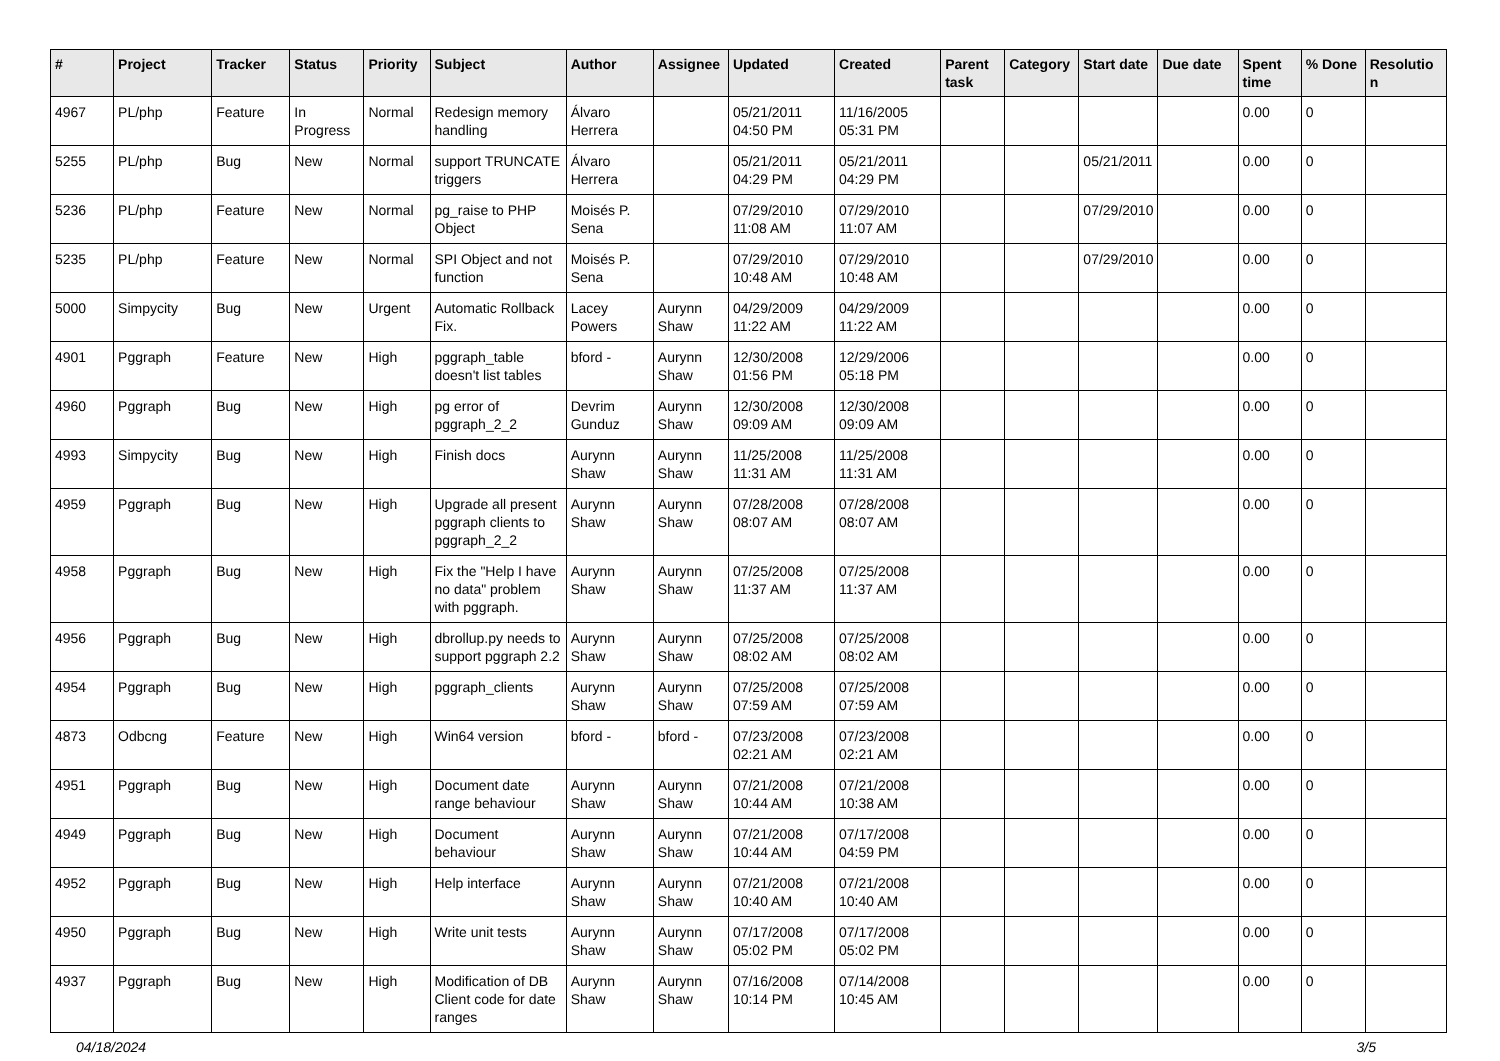| # | Project | Tracker | Status | Priority | Subject | Author | Assignee | Updated | Created | Parent task | Category | Start date | Due date | Spent time | % Done | Resolution |
| --- | --- | --- | --- | --- | --- | --- | --- | --- | --- | --- | --- | --- | --- | --- | --- | --- |
| 4967 | PL/php | Feature | In Progress | Normal | Redesign memory handling | Álvaro Herrera | | 05/21/2011 04:50 PM | 11/16/2005 05:31 PM | | | | | 0.00 | 0 | |
| 5255 | PL/php | Bug | New | Normal | support TRUNCATE triggers | Álvaro Herrera | | 05/21/2011 04:29 PM | 05/21/2011 04:29 PM | | | 05/21/2011 | | 0.00 | 0 | |
| 5236 | PL/php | Feature | New | Normal | pg_raise to PHP Object | Moisés P. Sena | | 07/29/2010 11:08 AM | 07/29/2010 11:07 AM | | | 07/29/2010 | | 0.00 | 0 | |
| 5235 | PL/php | Feature | New | Normal | SPI Object and not function | Moisés P. Sena | | 07/29/2010 10:48 AM | 07/29/2010 10:48 AM | | | 07/29/2010 | | 0.00 | 0 | |
| 5000 | Simpycity | Bug | New | Urgent | Automatic Rollback Fix. | Lacey Powers | Aurynn Shaw | 04/29/2009 11:22 AM | 04/29/2009 11:22 AM | | | | | 0.00 | 0 | |
| 4901 | Pggraph | Feature | New | High | pggraph_table doesn't list tables | bford - | Aurynn Shaw | 12/30/2008 01:56 PM | 12/29/2006 05:18 PM | | | | | 0.00 | 0 | |
| 4960 | Pggraph | Bug | New | High | pg error of pggraph_2_2 | Devrim Gunduz | Aurynn Shaw | 12/30/2008 09:09 AM | 12/30/2008 09:09 AM | | | | | 0.00 | 0 | |
| 4993 | Simpycity | Bug | New | High | Finish docs | Aurynn Shaw | Aurynn Shaw | 11/25/2008 11:31 AM | 11/25/2008 11:31 AM | | | | | 0.00 | 0 | |
| 4959 | Pggraph | Bug | New | High | Upgrade all present pggraph clients to pggraph_2_2 | Aurynn Shaw | Aurynn Shaw | 07/28/2008 08:07 AM | 07/28/2008 08:07 AM | | | | | 0.00 | 0 | |
| 4958 | Pggraph | Bug | New | High | Fix the "Help I have no data" problem with pggraph. | Aurynn Shaw | Aurynn Shaw | 07/25/2008 11:37 AM | 07/25/2008 11:37 AM | | | | | 0.00 | 0 | |
| 4956 | Pggraph | Bug | New | High | dbrollup.py needs to support pggraph 2.2 | Aurynn Shaw | Aurynn Shaw | 07/25/2008 08:02 AM | 07/25/2008 08:02 AM | | | | | 0.00 | 0 | |
| 4954 | Pggraph | Bug | New | High | pggraph_clients | Aurynn Shaw | Aurynn Shaw | 07/25/2008 07:59 AM | 07/25/2008 07:59 AM | | | | | 0.00 | 0 | |
| 4873 | Odbcng | Feature | New | High | Win64 version | bford - | bford - | 07/23/2008 02:21 AM | 07/23/2008 02:21 AM | | | | | 0.00 | 0 | |
| 4951 | Pggraph | Bug | New | High | Document date range behaviour | Aurynn Shaw | Aurynn Shaw | 07/21/2008 10:44 AM | 07/21/2008 10:38 AM | | | | | 0.00 | 0 | |
| 4949 | Pggraph | Bug | New | High | Document behaviour | Aurynn Shaw | Aurynn Shaw | 07/21/2008 10:44 AM | 07/17/2008 04:59 PM | | | | | 0.00 | 0 | |
| 4952 | Pggraph | Bug | New | High | Help interface | Aurynn Shaw | Aurynn Shaw | 07/21/2008 10:40 AM | 07/21/2008 10:40 AM | | | | | 0.00 | 0 | |
| 4950 | Pggraph | Bug | New | High | Write unit tests | Aurynn Shaw | Aurynn Shaw | 07/17/2008 05:02 PM | 07/17/2008 05:02 PM | | | | | 0.00 | 0 | |
| 4937 | Pggraph | Bug | New | High | Modification of DB Client code for date ranges | Aurynn Shaw | Aurynn Shaw | 07/16/2008 10:14 PM | 07/14/2008 10:45 AM | | | | | 0.00 | 0 | |
04/18/2024 3/5